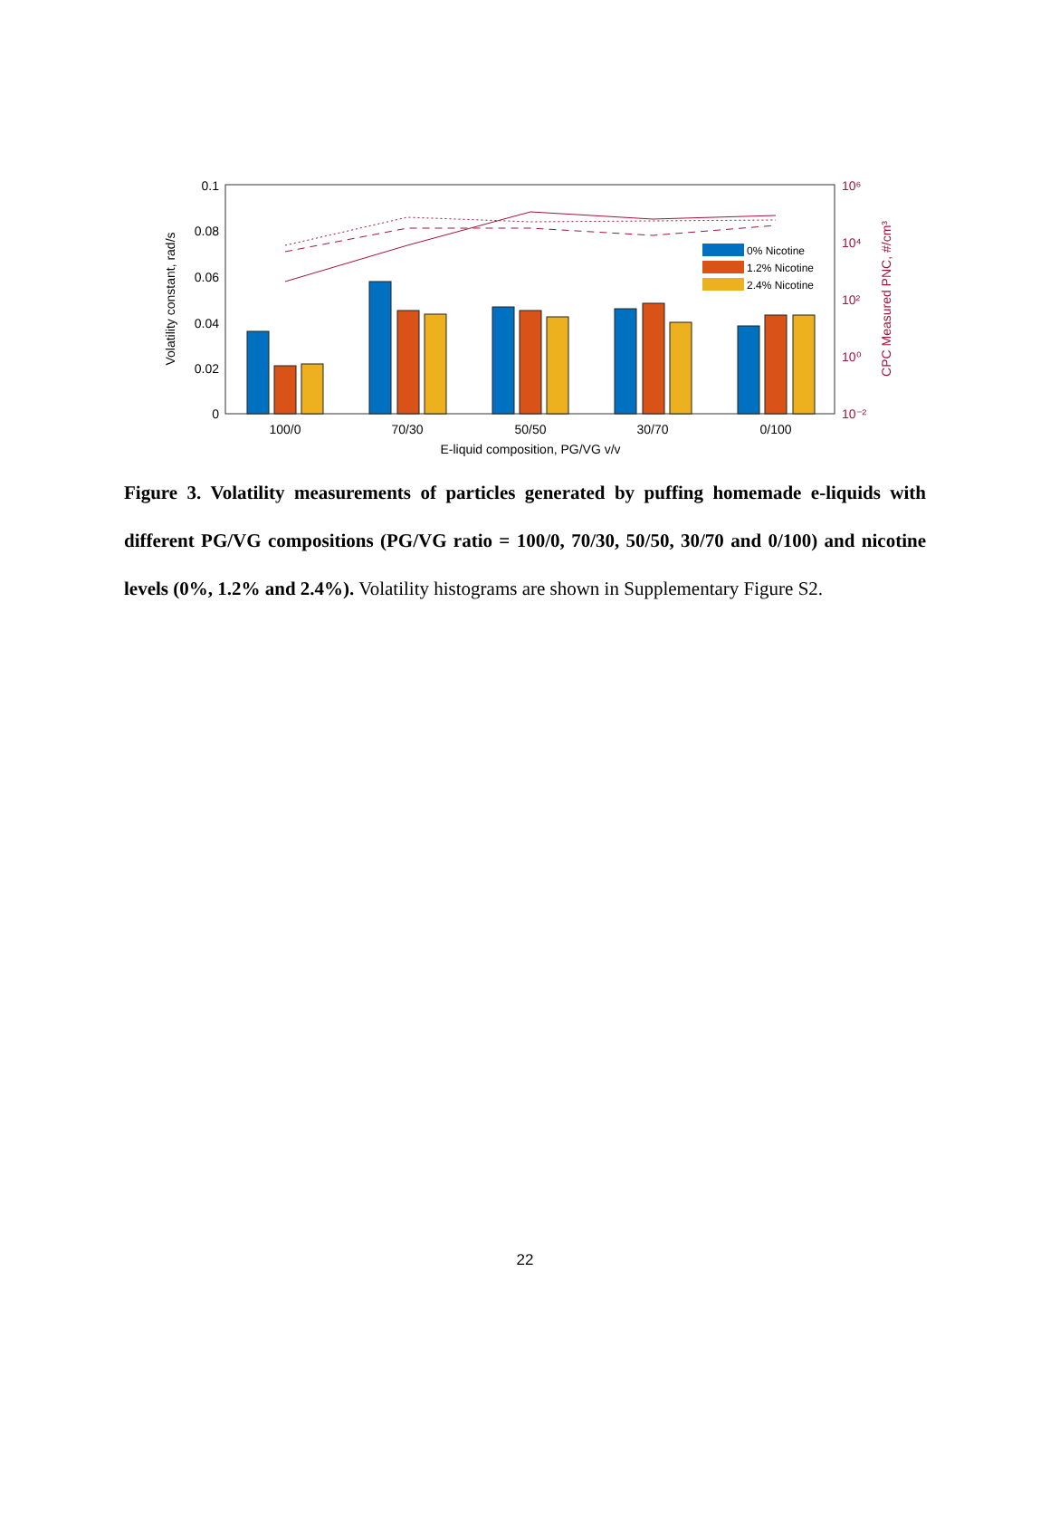0.1
0.08
0.06
0.04
0.02
0
10⁶
10⁴
10²
10⁰
10⁻²
100/0
70/30
50/50
30/70
0/100
E-liquid composition, PG/VG v/v
Volatility constant, rad/s
CPC Measured PNC, #/cm³
0% Nicotine
1.2% Nicotine
2.4% Nicotine
Figure 3. Volatility measurements of particles generated by puffing homemade e-liquids with different PG/VG compositions (PG/VG ratio = 100/0, 70/30, 50/50, 30/70 and 0/100) and nicotine levels (0%, 1.2% and 2.4%). Volatility histograms are shown in Supplementary Figure S2.
22